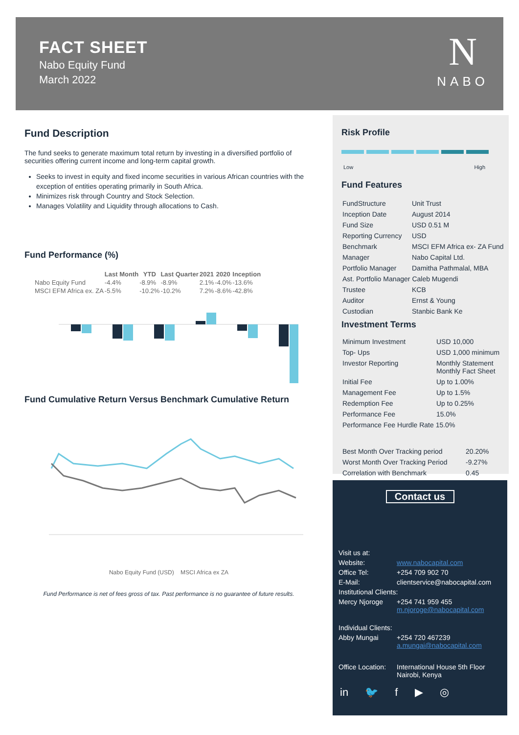FACT SHEET
Nabo Equity Fund
March 2022
N
NABO
Fund Description
The fund seeks to generate maximum total return by investing in a diversified portfolio of securities offering current income and long-term capital growth.
Seeks to invest in equity and fixed income securities in various African countries with the exception of entities operating primarily in South Africa.
Minimizes risk through Country and Stock Selection.
Manages Volatility and Liquidity through allocations to Cash.
Fund Performance (%)
| | Last Month | YTD | Last Quarter | 2021 | 2020 | Inception |
| --- | --- | --- | --- | --- | --- | --- |
| Nabo Equity Fund | -4.4% | -8.9% | -8.9% | 2.1% | -4.0% | -13.6% |
| MSCI EFM Africa ex. ZA | -5.5% | -10.2% | -10.2% | 7.2% | -8.6% | -42.8% |
Fund Cumulative Return Versus Benchmark Cumulative Return
Nabo Equity Fund (USD) MSCI Africa ex ZA
Fund Performance is net of fees gross of tax. Past performance is no guarantee of future results.
Risk Profile
Low High
Fund Features
| FundStructure | Unit Trust |
| Inception Date | August 2014 |
| Fund Size | USD 0.51 M |
| Reporting Currency | USD |
| Benchmark | MSCI EFM Africa ex- ZA Fund |
| Manager | Nabo Capital Ltd. |
| Portfolio Manager | Damitha Pathmalal, MBA |
| Ast. Portfolio Manager Caleb Mugendi | |
| Trustee | KCB |
| Auditor | Ernst & Young |
| Custodian | Stanbic Bank Ke |
Investment Terms
| Minimum Investment | USD 10,000 |
| Top- Ups | USD 1,000 minimum |
| Investor Reporting | Monthly Statement Monthly Fact Sheet |
| Initial Fee | Up to 1.00% |
| Management Fee | Up to 1.5% |
| Redemption Fee | Up to 0.25% |
| Performance Fee | 15.0% |
| Performance Fee Hurdle Rate 15.0% | |
| Best Month Over Tracking period | 20.20% |
| Worst Month Over Tracking Period | -9.27% |
| Correlation with Benchmark | 0.45 |
Contact us
| Visit us at: | |
| Website: | www.nabocapital.com |
| Office Tel: | +254 709 902 70 |
| E-Mail: | clientservice@nabocapital.com |
| Institutional Clients: | |
| Mercy Njoroge | +254 741 959 455 m.njoroge@nabocapital.com |
| Individual Clients: | |
| Abby Mungai | +254 720 467239 a.mungai@nabocapital.com |
| Office Location: | International House 5th Floor Nairobi, Kenya |
in 🐦 f ▶ ◎